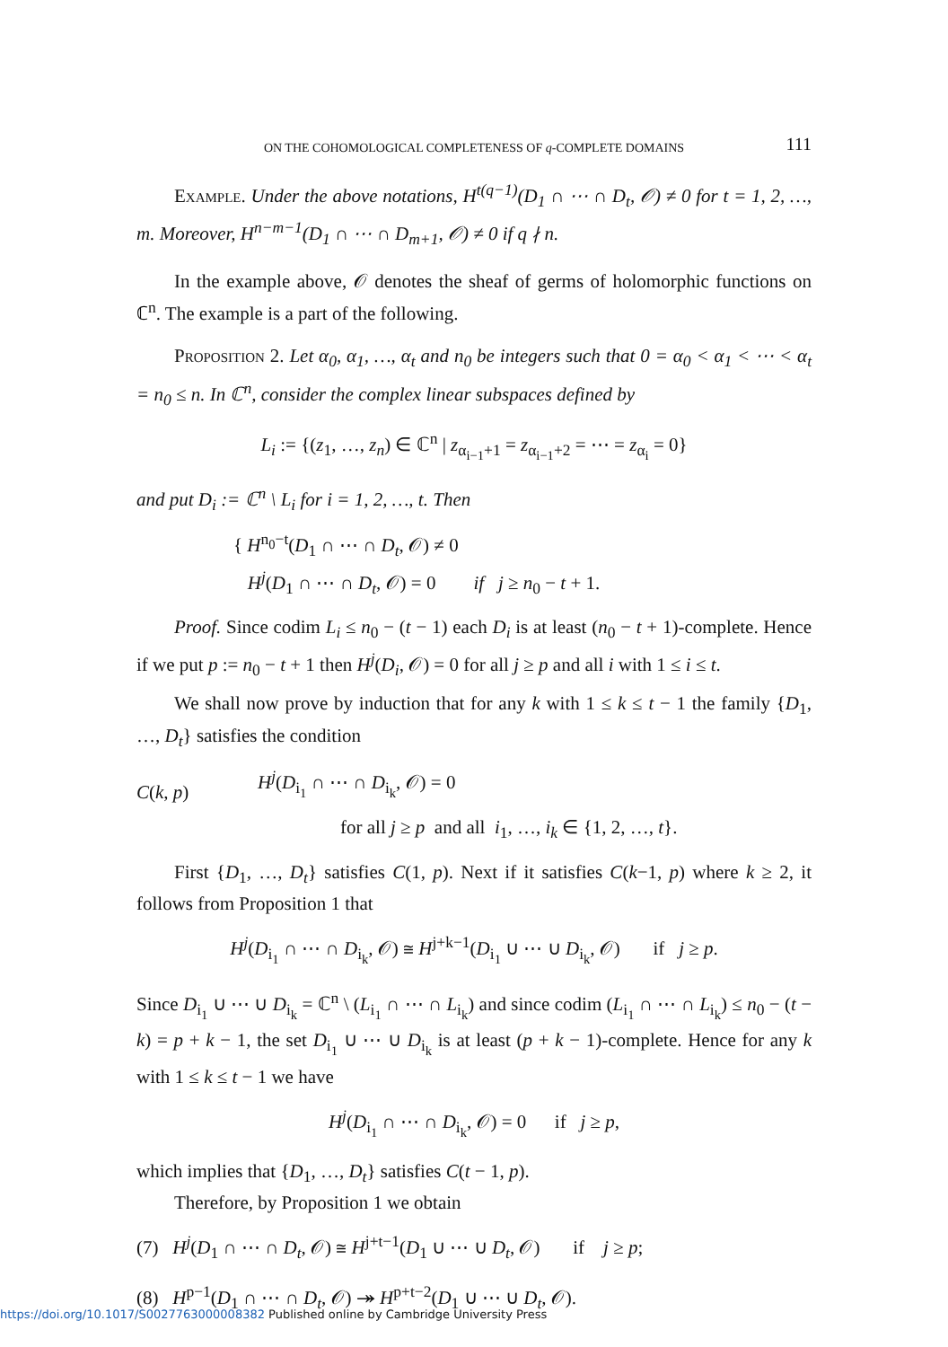ON THE COHOMOLOGICAL COMPLETENESS OF q-COMPLETE DOMAINS 111
Example. Under the above notations, H<sup>t(q−1)</sup>(D<sub>1</sub> ∩ ⋯ ∩ D<sub>t</sub>, 𝒪) ≠ 0 for t = 1, 2, …, m. Moreover, H<sup>n−m−1</sup>(D<sub>1</sub> ∩ ⋯ ∩ D<sub>m+1</sub>, 𝒪) ≠ 0 if q ∤ n.
In the example above, 𝒪 denotes the sheaf of germs of holomorphic functions on ℂ<sup>n</sup>. The example is a part of the following.
Proposition 2. Let α<sub>0</sub>, α<sub>1</sub>, …, α<sub>t</sub> and n<sub>0</sub> be integers such that 0 = α<sub>0</sub> < α<sub>1</sub> < ⋯ < α<sub>t</sub> = n<sub>0</sub> ≤ n. In ℂ<sup>n</sup>, consider the complex linear subspaces defined by
L<sub>i</sub> := {(z<sub>1</sub>, …, z<sub>n</sub>) ∈ ℂ<sup>n</sup> | z<sub>α<sub>i−1</sub>+1</sub> = z<sub>α<sub>i−1</sub>+2</sub> = ⋯ = z<sub>α<sub>i</sub></sub> = 0}
and put D<sub>i</sub> := ℂ<sup>n</sup> \ L<sub>i</sub> for i = 1, 2, …, t. Then
{ H<sup>n<sub>0</sub>−t</sup>(D<sub>1</sub> ∩ ⋯ ∩ D<sub>t</sub>, 𝒪) ≠ 0
H<sup>j</sup>(D<sub>1</sub> ∩ ⋯ ∩ D<sub>t</sub>, 𝒪) = 0 if j ≥ n<sub>0</sub> − t + 1.
Proof. Since codim L<sub>i</sub> ≤ n<sub>0</sub> − (t − 1) each D<sub>i</sub> is at least (n<sub>0</sub> − t + 1)-complete. Hence if we put p := n<sub>0</sub> − t + 1 then H<sup>j</sup>(D<sub>i</sub>, 𝒪) = 0 for all j ≥ p and all i with 1 ≤ i ≤ t.
We shall now prove by induction that for any k with 1 ≤ k ≤ t − 1 the family {D<sub>1</sub>, …, D<sub>t</sub>} satisfies the condition
C(k, p)
H<sup>j</sup>(D<sub>i<sub>1</sub></sub> ∩ ⋯ ∩ D<sub>i<sub>k</sub></sub>, 𝒪) = 0
for all j ≥ p and all i<sub>1</sub>, …, i<sub>k</sub> ∈ {1, 2, …, t}.
First {D<sub>1</sub>, …, D<sub>t</sub>} satisfies C(1, p). Next if it satisfies C(k−1, p) where k ≥ 2, it follows from Proposition 1 that
H<sup>j</sup>(D<sub>i<sub>1</sub></sub> ∩ ⋯ ∩ D<sub>i<sub>k</sub></sub>, 𝒪) ≅ H<sup>j+k−1</sup>(D<sub>i<sub>1</sub></sub> ∪ ⋯ ∪ D<sub>i<sub>k</sub></sub>, 𝒪) if j ≥ p.
Since D<sub>i<sub>1</sub></sub> ∪ ⋯ ∪ D<sub>i<sub>k</sub></sub> = ℂ<sup>n</sup> \ (L<sub>i<sub>1</sub></sub> ∩ ⋯ ∩ L<sub>i<sub>k</sub></sub>) and since codim (L<sub>i<sub>1</sub></sub> ∩ ⋯ ∩ L<sub>i<sub>k</sub></sub>) ≤ n<sub>0</sub> − (t − k) = p + k − 1, the set D<sub>i<sub>1</sub></sub> ∪ ⋯ ∪ D<sub>i<sub>k</sub></sub> is at least (p + k − 1)-complete. Hence for any k with 1 ≤ k ≤ t − 1 we have
H<sup>j</sup>(D<sub>i<sub>1</sub></sub> ∩ ⋯ ∩ D<sub>i<sub>k</sub></sub>, 𝒪) = 0 if j ≥ p,
which implies that {D<sub>1</sub>, …, D<sub>t</sub>} satisfies C(t − 1, p).
Therefore, by Proposition 1 we obtain
(7) H<sup>j</sup>(D<sub>1</sub> ∩ ⋯ ∩ D<sub>t</sub>, 𝒪) ≅ H<sup>j+t−1</sup>(D<sub>1</sub> ∪ ⋯ ∪ D<sub>t</sub>, 𝒪) if j ≥ p;
(8) H<sup>p−1</sup>(D<sub>1</sub> ∩ ⋯ ∩ D<sub>t</sub>, 𝒪) ↠ H<sup>p+t−2</sup>(D<sub>1</sub> ∪ ⋯ ∪ D<sub>t</sub>, 𝒪).
https://doi.org/10.1017/S0027763000008382 Published online by Cambridge University Press